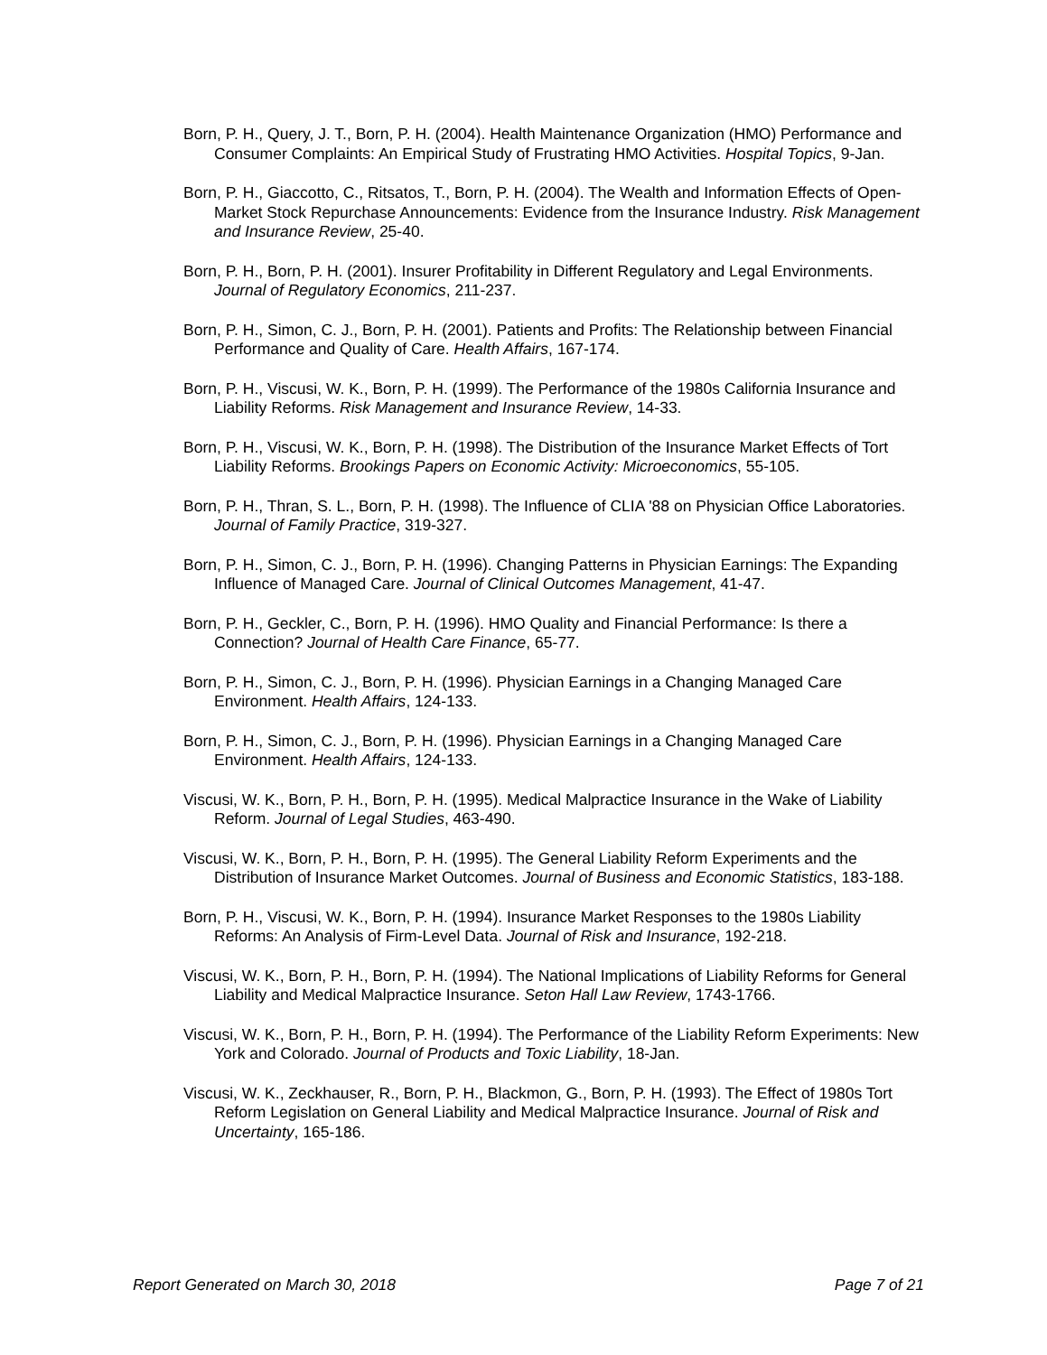Born, P. H., Query, J. T., Born, P. H. (2004). Health Maintenance Organization (HMO) Performance and Consumer Complaints: An Empirical Study of Frustrating HMO Activities. Hospital Topics, 9-Jan.
Born, P. H., Giaccotto, C., Ritsatos, T., Born, P. H. (2004). The Wealth and Information Effects of Open-Market Stock Repurchase Announcements: Evidence from the Insurance Industry. Risk Management and Insurance Review, 25-40.
Born, P. H., Born, P. H. (2001). Insurer Profitability in Different Regulatory and Legal Environments. Journal of Regulatory Economics, 211-237.
Born, P. H., Simon, C. J., Born, P. H. (2001). Patients and Profits: The Relationship between Financial Performance and Quality of Care. Health Affairs, 167-174.
Born, P. H., Viscusi, W. K., Born, P. H. (1999). The Performance of the 1980s California Insurance and Liability Reforms. Risk Management and Insurance Review, 14-33.
Born, P. H., Viscusi, W. K., Born, P. H. (1998). The Distribution of the Insurance Market Effects of Tort Liability Reforms. Brookings Papers on Economic Activity: Microeconomics, 55-105.
Born, P. H., Thran, S. L., Born, P. H. (1998). The Influence of CLIA '88 on Physician Office Laboratories. Journal of Family Practice, 319-327.
Born, P. H., Simon, C. J., Born, P. H. (1996). Changing Patterns in Physician Earnings: The Expanding Influence of Managed Care. Journal of Clinical Outcomes Management, 41-47.
Born, P. H., Geckler, C., Born, P. H. (1996). HMO Quality and Financial Performance: Is there a Connection? Journal of Health Care Finance, 65-77.
Born, P. H., Simon, C. J., Born, P. H. (1996). Physician Earnings in a Changing Managed Care Environment. Health Affairs, 124-133.
Born, P. H., Simon, C. J., Born, P. H. (1996). Physician Earnings in a Changing Managed Care Environment. Health Affairs, 124-133.
Viscusi, W. K., Born, P. H., Born, P. H. (1995). Medical Malpractice Insurance in the Wake of Liability Reform. Journal of Legal Studies, 463-490.
Viscusi, W. K., Born, P. H., Born, P. H. (1995). The General Liability Reform Experiments and the Distribution of Insurance Market Outcomes. Journal of Business and Economic Statistics, 183-188.
Born, P. H., Viscusi, W. K., Born, P. H. (1994). Insurance Market Responses to the 1980s Liability Reforms: An Analysis of Firm-Level Data. Journal of Risk and Insurance, 192-218.
Viscusi, W. K., Born, P. H., Born, P. H. (1994). The National Implications of Liability Reforms for General Liability and Medical Malpractice Insurance. Seton Hall Law Review, 1743-1766.
Viscusi, W. K., Born, P. H., Born, P. H. (1994). The Performance of the Liability Reform Experiments: New York and Colorado. Journal of Products and Toxic Liability, 18-Jan.
Viscusi, W. K., Zeckhauser, R., Born, P. H., Blackmon, G., Born, P. H. (1993). The Effect of 1980s Tort Reform Legislation on General Liability and Medical Malpractice Insurance. Journal of Risk and Uncertainty, 165-186.
Report Generated on March 30, 2018 Page 7 of 21